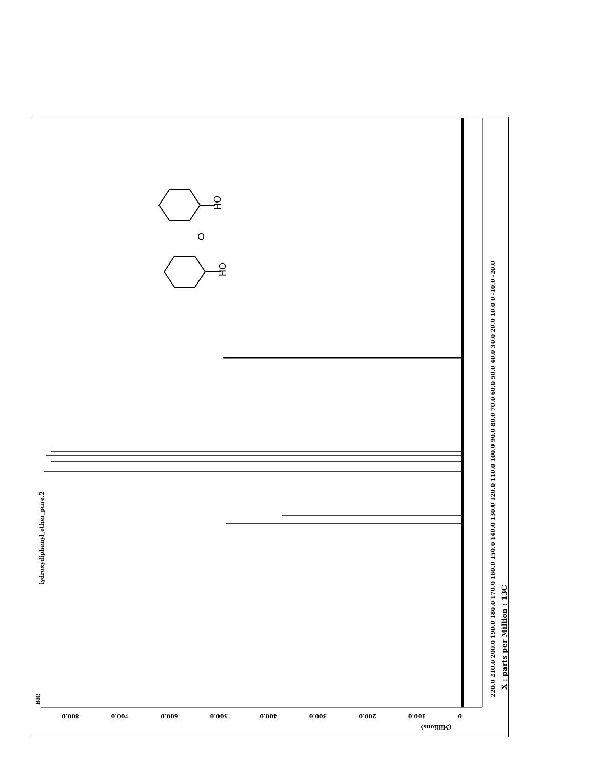O
iydroxydiphenyl_ether_pure.2
OH
OH
220.0 210.0 200.0 190.0 180.0 170.0 160.0 150.0 140.0 130.0 120.0 110.0 100.0 90.0 80.0 70.0 60.0 50.0 40.0 30.0 20.0 10.0 0 -10.0 -20.0
X : parts per Million : 13C
0 100.0 200.0 300.0 400.0 500.0 600.0 700.0 800.0
(Millions)
BR!